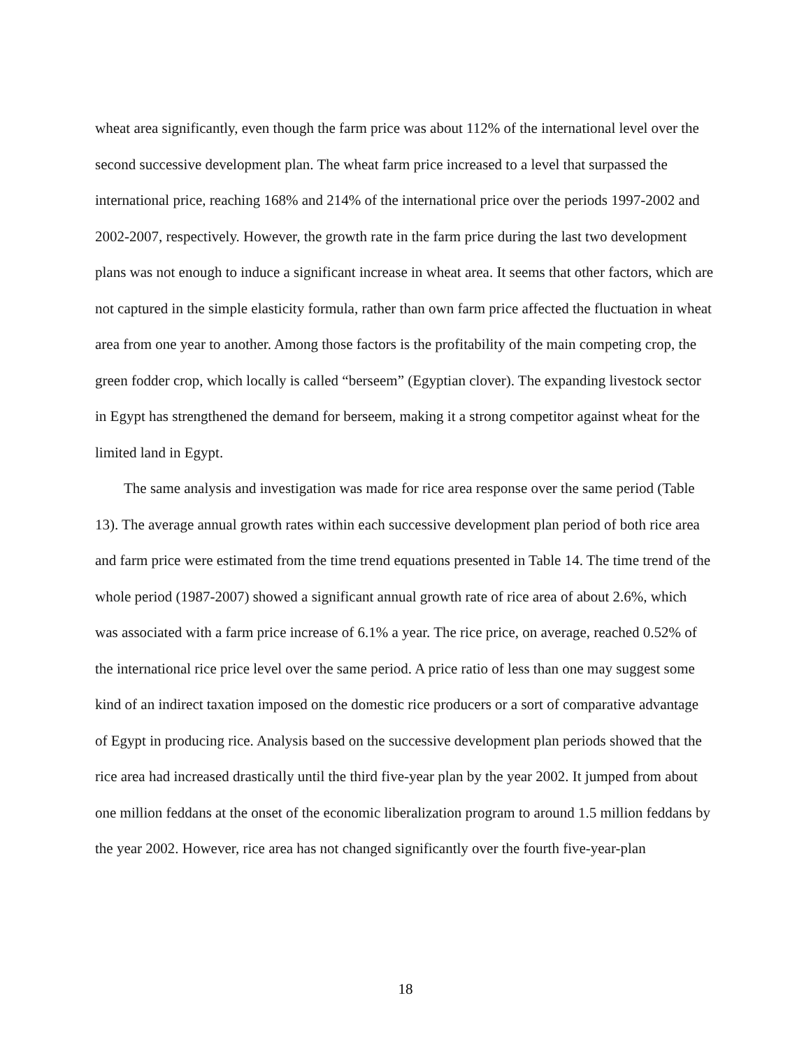wheat area significantly, even though the farm price was about 112% of the international level over the second successive development plan. The wheat farm price increased to a level that surpassed the international price, reaching 168% and 214% of the international price over the periods 1997-2002 and 2002-2007, respectively. However, the growth rate in the farm price during the last two development plans was not enough to induce a significant increase in wheat area. It seems that other factors, which are not captured in the simple elasticity formula, rather than own farm price affected the fluctuation in wheat area from one year to another. Among those factors is the profitability of the main competing crop, the green fodder crop, which locally is called “berseem” (Egyptian clover). The expanding livestock sector in Egypt has strengthened the demand for berseem, making it a strong competitor against wheat for the limited land in Egypt.
The same analysis and investigation was made for rice area response over the same period (Table 13). The average annual growth rates within each successive development plan period of both rice area and farm price were estimated from the time trend equations presented in Table 14. The time trend of the whole period (1987-2007) showed a significant annual growth rate of rice area of about 2.6%, which was associated with a farm price increase of 6.1% a year. The rice price, on average, reached 0.52% of the international rice price level over the same period. A price ratio of less than one may suggest some kind of an indirect taxation imposed on the domestic rice producers or a sort of comparative advantage of Egypt in producing rice. Analysis based on the successive development plan periods showed that the rice area had increased drastically until the third five-year plan by the year 2002. It jumped from about one million feddans at the onset of the economic liberalization program to around 1.5 million feddans by the year 2002. However, rice area has not changed significantly over the fourth five-year-plan
18